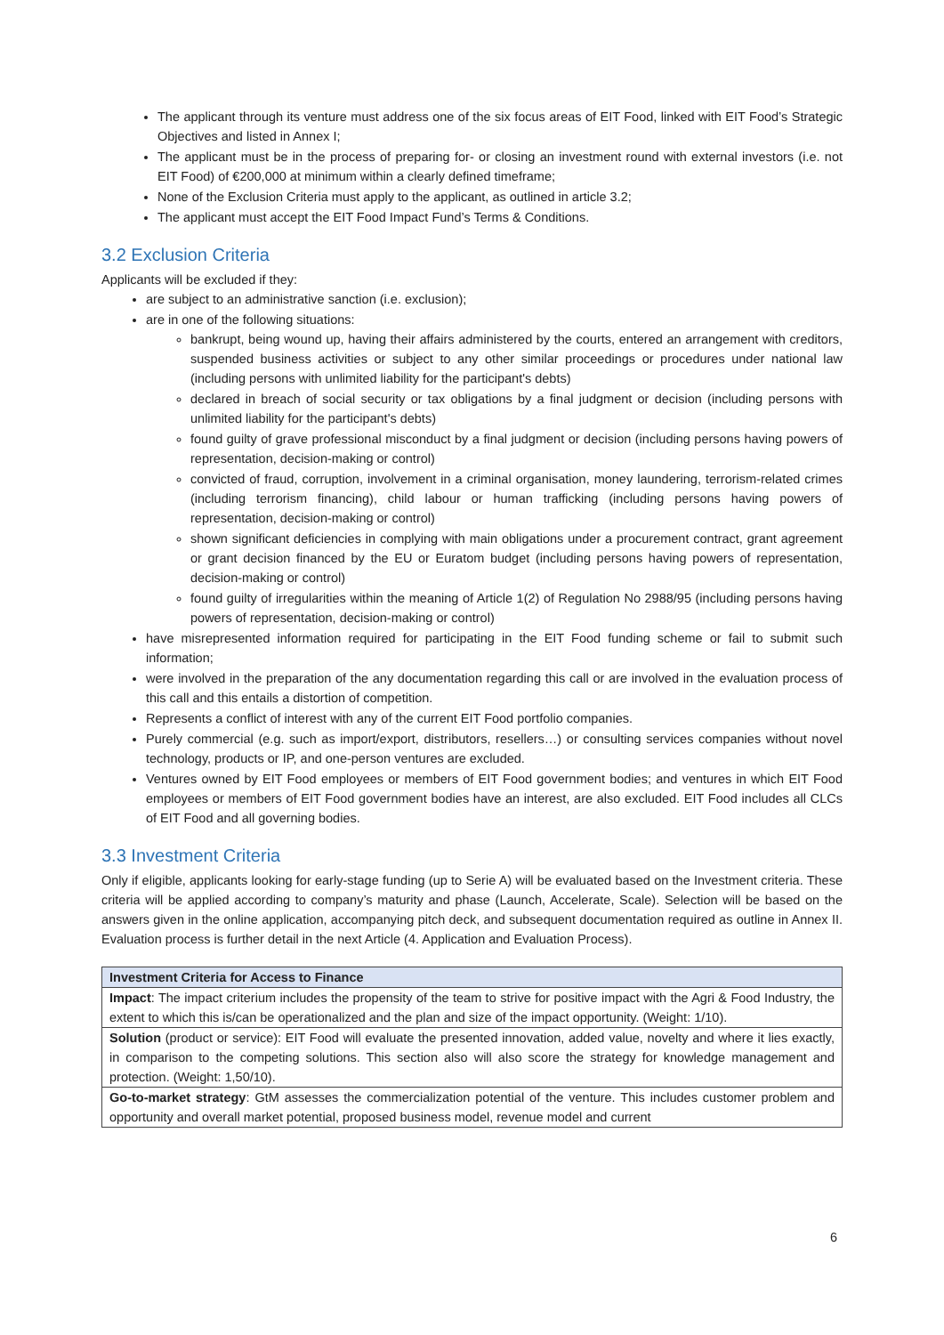The applicant through its venture must address one of the six focus areas of EIT Food, linked with EIT Food’s Strategic Objectives and listed in Annex I;
The applicant must be in the process of preparing for- or closing an investment round with external investors (i.e. not EIT Food) of €200,000 at minimum within a clearly defined timeframe;
None of the Exclusion Criteria must apply to the applicant, as outlined in article 3.2;
The applicant must accept the EIT Food Impact Fund’s Terms & Conditions.
3.2 Exclusion Criteria
Applicants will be excluded if they:
are subject to an administrative sanction (i.e. exclusion);
are in one of the following situations:
bankrupt, being wound up, having their affairs administered by the courts, entered an arrangement with creditors, suspended business activities or subject to any other similar proceedings or procedures under national law (including persons with unlimited liability for the participant's debts)
declared in breach of social security or tax obligations by a final judgment or decision (including persons with unlimited liability for the participant's debts)
found guilty of grave professional misconduct by a final judgment or decision (including persons having powers of representation, decision-making or control)
convicted of fraud, corruption, involvement in a criminal organisation, money laundering, terrorism-related crimes (including terrorism financing), child labour or human trafficking (including persons having powers of representation, decision-making or control)
shown significant deficiencies in complying with main obligations under a procurement contract, grant agreement or grant decision financed by the EU or Euratom budget (including persons having powers of representation, decision-making or control)
found guilty of irregularities within the meaning of Article 1(2) of Regulation No 2988/95 (including persons having powers of representation, decision-making or control)
have misrepresented information required for participating in the EIT Food funding scheme or fail to submit such information;
were involved in the preparation of the any documentation regarding this call or are involved in the evaluation process of this call and this entails a distortion of competition.
Represents a conflict of interest with any of the current EIT Food portfolio companies.
Purely commercial (e.g. such as import/export, distributors, resellers…) or consulting services companies without novel technology, products or IP, and one-person ventures are excluded.
Ventures owned by EIT Food employees or members of EIT Food government bodies; and ventures in which EIT Food employees or members of EIT Food government bodies have an interest, are also excluded. EIT Food includes all CLCs of EIT Food and all governing bodies.
3.3 Investment Criteria
Only if eligible, applicants looking for early-stage funding (up to Serie A) will be evaluated based on the Investment criteria. These criteria will be applied according to company’s maturity and phase (Launch, Accelerate, Scale). Selection will be based on the answers given in the online application, accompanying pitch deck, and subsequent documentation required as outline in Annex II. Evaluation process is further detail in the next Article (4. Application and Evaluation Process).
| Investment Criteria for Access to Finance |
| --- |
| Impact : The impact criterium includes the propensity of the team to strive for positive impact with the Agri & Food Industry, the extent to which this is/can be operationalized and the plan and size of the impact opportunity. (Weight: 1/10). |
| Solution (product or service): EIT Food will evaluate the presented innovation, added value, novelty and where it lies exactly, in comparison to the competing solutions. This section also will also score the strategy for knowledge management and protection. (Weight: 1,50/10). |
| Go-to-market strategy : GtM assesses the commercialization potential of the venture. This includes customer problem and opportunity and overall market potential, proposed business model, revenue model and current |
6